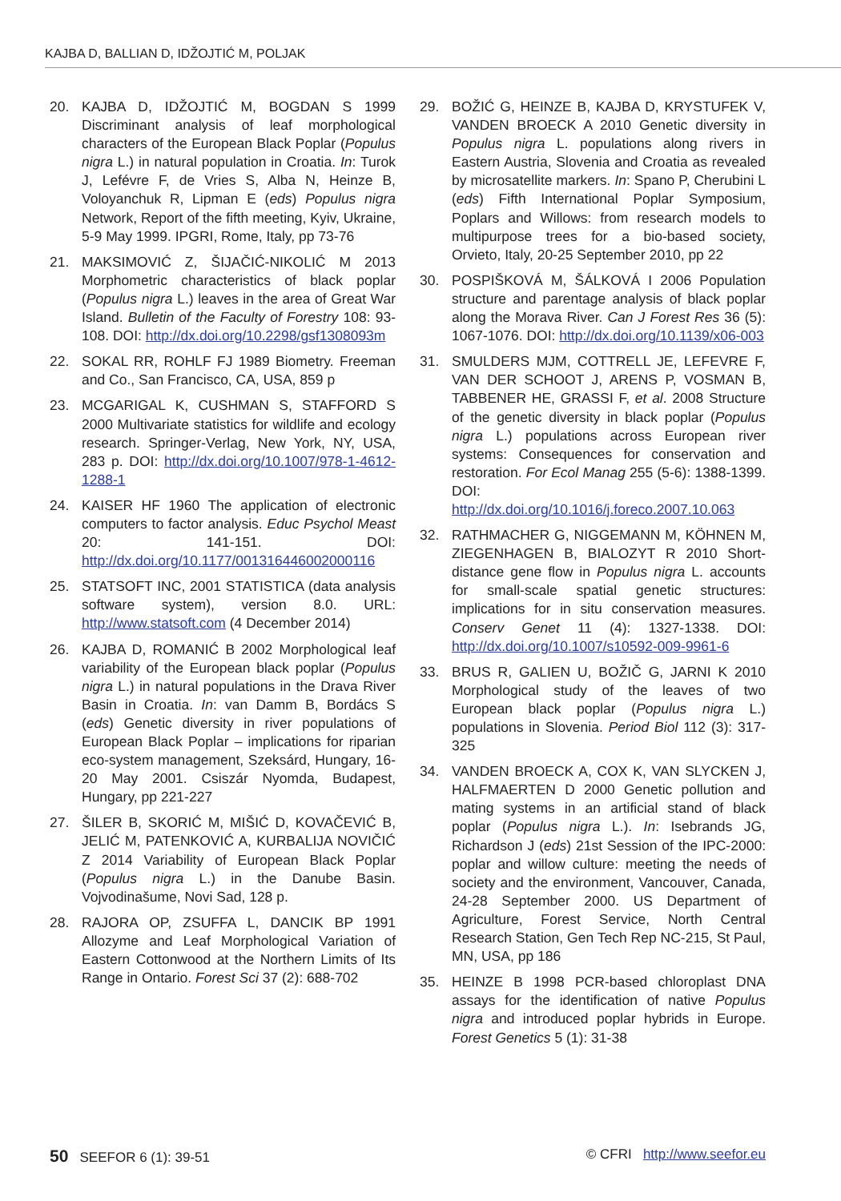KAJBA D, BALLIAN D, IDŽOJTIĆ M, POLJAK
20. KAJBA D, IDŽOJTIĆ M, BOGDAN S 1999 Discriminant analysis of leaf morphological characters of the European Black Poplar (Populus nigra L.) in natural population in Croatia. In: Turok J, Lefévre F, de Vries S, Alba N, Heinze B, Voloyanchuk R, Lipman E (eds) Populus nigra Network, Report of the fifth meeting, Kyiv, Ukraine, 5-9 May 1999. IPGRI, Rome, Italy, pp 73-76
21. MAKSIMOVIĆ Z, ŠIJAČIĆ-NIKOLIĆ M 2013 Morphometric characteristics of black poplar (Populus nigra L.) leaves in the area of Great War Island. Bulletin of the Faculty of Forestry 108: 93-108. DOI: http://dx.doi.org/10.2298/gsf1308093m
22. SOKAL RR, ROHLF FJ 1989 Biometry. Freeman and Co., San Francisco, CA, USA, 859 p
23. MCGARIGAL K, CUSHMAN S, STAFFORD S 2000 Multivariate statistics for wildlife and ecology research. Springer-Verlag, New York, NY, USA, 283 p. DOI: http://dx.doi.org/10.1007/978-1-4612-1288-1
24. KAISER HF 1960 The application of electronic computers to factor analysis. Educ Psychol Meast 20: 141-151. DOI: http://dx.doi.org/10.1177/001316446002000116
25. STATSOFT INC, 2001 STATISTICA (data analysis software system), version 8.0. URL: http://www.statsoft.com (4 December 2014)
26. KAJBA D, ROMANIĆ B 2002 Morphological leaf variability of the European black poplar (Populus nigra L.) in natural populations in the Drava River Basin in Croatia. In: van Damm B, Bordács S (eds) Genetic diversity in river populations of European Black Poplar – implications for riparian eco-system management, Szeksárd, Hungary, 16-20 May 2001. Csiszár Nyomda, Budapest, Hungary, pp 221-227
27. ŠILER B, SKORIĆ M, MIŠIĆ D, KOVAČEVIĆ B, JELIĆ M, PATENKOVIĆ A, KURBALIJA NOVIČIĆ Z 2014 Variability of European Black Poplar (Populus nigra L.) in the Danube Basin. Vojvodinašume, Novi Sad, 128 p.
28. RAJORA OP, ZSUFFA L, DANCIK BP 1991 Allozyme and Leaf Morphological Variation of Eastern Cottonwood at the Northern Limits of Its Range in Ontario. Forest Sci 37 (2): 688-702
29. BOŽIĆ G, HEINZE B, KAJBA D, KRYSTUFEK V, VANDEN BROECK A 2010 Genetic diversity in Populus nigra L. populations along rivers in Eastern Austria, Slovenia and Croatia as revealed by microsatellite markers. In: Spano P, Cherubini L (eds) Fifth International Poplar Symposium, Poplars and Willows: from research models to multipurpose trees for a bio-based society, Orvieto, Italy, 20-25 September 2010, pp 22
30. POSPIŠKOVÁ M, ŠÁLKOVÁ I 2006 Population structure and parentage analysis of black poplar along the Morava River. Can J Forest Res 36 (5): 1067-1076. DOI: http://dx.doi.org/10.1139/x06-003
31. SMULDERS MJM, COTTRELL JE, LEFEVRE F, VAN DER SCHOOT J, ARENS P, VOSMAN B, TABBENER HE, GRASSI F, et al. 2008 Structure of the genetic diversity in black poplar (Populus nigra L.) populations across European river systems: Consequences for conservation and restoration. For Ecol Manag 255 (5-6): 1388-1399. DOI: http://dx.doi.org/10.1016/j.foreco.2007.10.063
32. RATHMACHER G, NIGGEMANN M, KÖHNEN M, ZIEGENHAGEN B, BIALOZYT R 2010 Short-distance gene flow in Populus nigra L. accounts for small-scale spatial genetic structures: implications for in situ conservation measures. Conserv Genet 11 (4): 1327-1338. DOI: http://dx.doi.org/10.1007/s10592-009-9961-6
33. BRUS R, GALIEN U, BOŽIČ G, JARNI K 2010 Morphological study of the leaves of two European black poplar (Populus nigra L.) populations in Slovenia. Period Biol 112 (3): 317-325
34. VANDEN BROECK A, COX K, VAN SLYCKEN J, HALFMAERTEN D 2000 Genetic pollution and mating systems in an artificial stand of black poplar (Populus nigra L.). In: Isebrands JG, Richardson J (eds) 21st Session of the IPC-2000: poplar and willow culture: meeting the needs of society and the environment, Vancouver, Canada, 24-28 September 2000. US Department of Agriculture, Forest Service, North Central Research Station, Gen Tech Rep NC-215, St Paul, MN, USA, pp 186
35. HEINZE B 1998 PCR-based chloroplast DNA assays for the identification of native Populus nigra and introduced poplar hybrids in Europe. Forest Genetics 5 (1): 31-38
50 SEEFOR 6 (1): 39-51 © CFRI http://www.seefor.eu